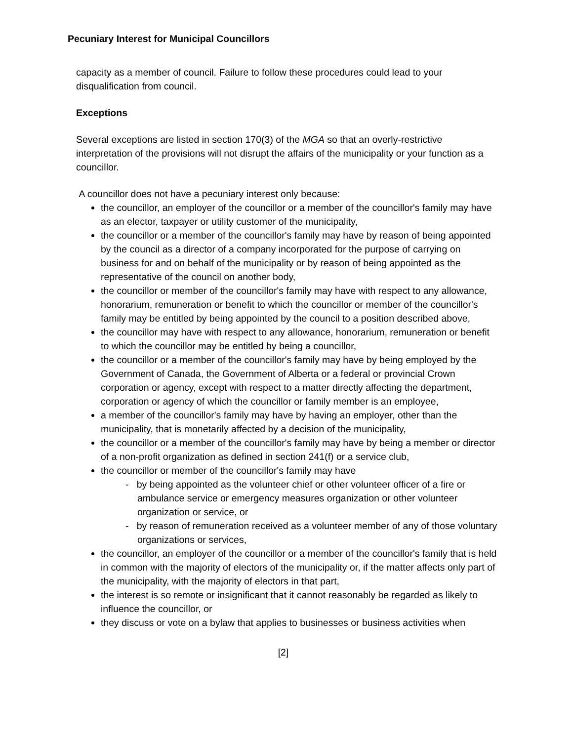Pecuniary Interest for Municipal Councillors
capacity as a member of council. Failure to follow these procedures could lead to your disqualification from council.
Exceptions
Several exceptions are listed in section 170(3) of the MGA so that an overly-restrictive interpretation of the provisions will not disrupt the affairs of the municipality or your function as a councillor.
A councillor does not have a pecuniary interest only because:
the councillor, an employer of the councillor or a member of the councillor's family may have as an elector, taxpayer or utility customer of the municipality,
the councillor or a member of the councillor's family may have by reason of being appointed by the council as a director of a company incorporated for the purpose of carrying on business for and on behalf of the municipality or by reason of being appointed as the representative of the council on another body,
the councillor or member of the councillor's family may have with respect to any allowance, honorarium, remuneration or benefit to which the councillor or member of the councillor's family may be entitled by being appointed by the council to a position described above,
the councillor may have with respect to any allowance, honorarium, remuneration or benefit to which the councillor may be entitled by being a councillor,
the councillor or a member of the councillor's family may have by being employed by the Government of Canada, the Government of Alberta or a federal or provincial Crown corporation or agency, except with respect to a matter directly affecting the department, corporation or agency of which the councillor or family member is an employee,
a member of the councillor's family may have by having an employer, other than the municipality, that is monetarily affected by a decision of the municipality,
the councillor or a member of the councillor's family may have by being a member or director of a non-profit organization as defined in section 241(f) or a service club,
the councillor or member of the councillor's family may have
- by being appointed as the volunteer chief or other volunteer officer of a fire or ambulance service or emergency measures organization or other volunteer organization or service, or
- by reason of remuneration received as a volunteer member of any of those voluntary organizations or services,
the councillor, an employer of the councillor or a member of the councillor's family that is held in common with the majority of electors of the municipality or, if the matter affects only part of the municipality, with the majority of electors in that part,
the interest is so remote or insignificant that it cannot reasonably be regarded as likely to influence the councillor, or
they discuss or vote on a bylaw that applies to businesses or business activities when
[2]